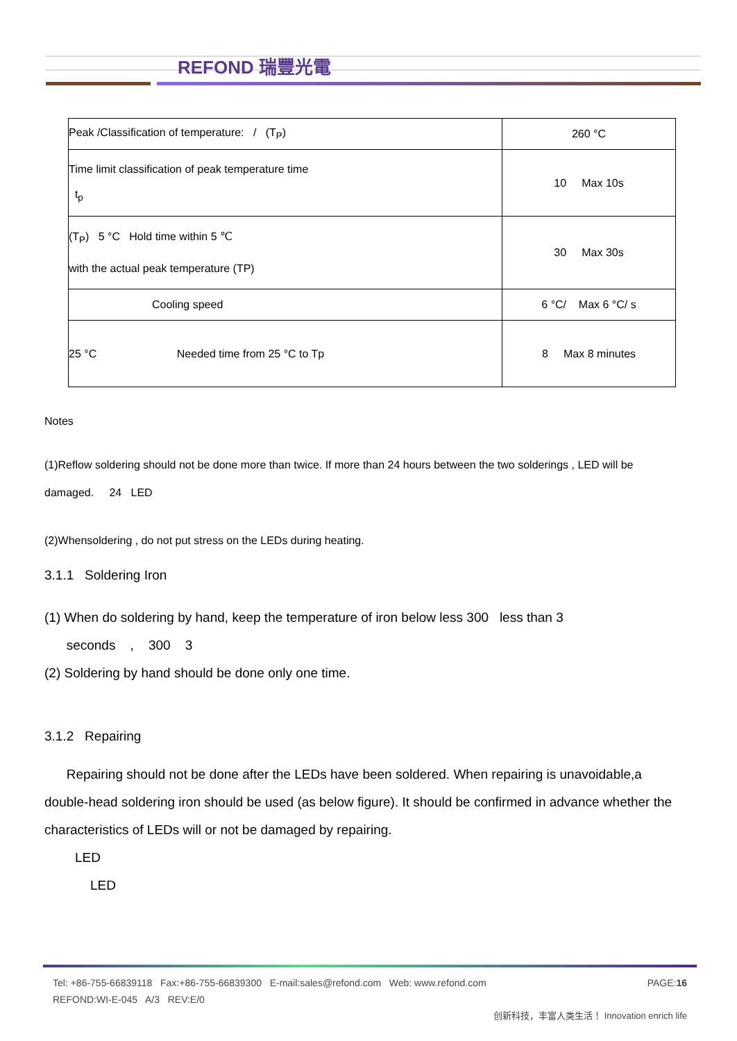REFOND 瑞豐光電
| Peak /Classification of temperature: / (T<sub>P</sub>) | 260 °C |
| Time limit classification of peak temperature time t<sub>p</sub> | 10 Max 10s |
| (T<sub>P</sub>) 5 °C Hold time within 5 ℃ with the actual peak temperature (TP) | 30 Max 30s |
| Cooling speed | 6 °C/ Max 6 °C/ s |
| 25 °C Needed time from 25 °C to Tp | 8 Max 8 minutes |
Notes
(1)Reflow soldering should not be done more than twice. If more than 24 hours between the two solderings , LED will be damaged. 24 LED
(2)Whensoldering , do not put stress on the LEDs during heating.
3.1.1 Soldering Iron
(1) When do soldering by hand, keep the temperature of iron below less 300 less than 3
seconds , 300 3
(2) Soldering by hand should be done only one time.
3.1.2 Repairing
Repairing should not be done after the LEDs have been soldered. When repairing is unavoidable,a double-head soldering iron should be used (as below figure). It should be confirmed in advance whether the characteristics of LEDs will or not be damaged by repairing.
LED
LED
Tel: +86-755-66839118 Fax:+86-755-66839300 E-mail:sales@refond.com Web: www.refond.com PAGE:16
REFOND:WI-E-045 A/3 REV:E/0
创新科技，丰富人类生活！ Innovation enrich life